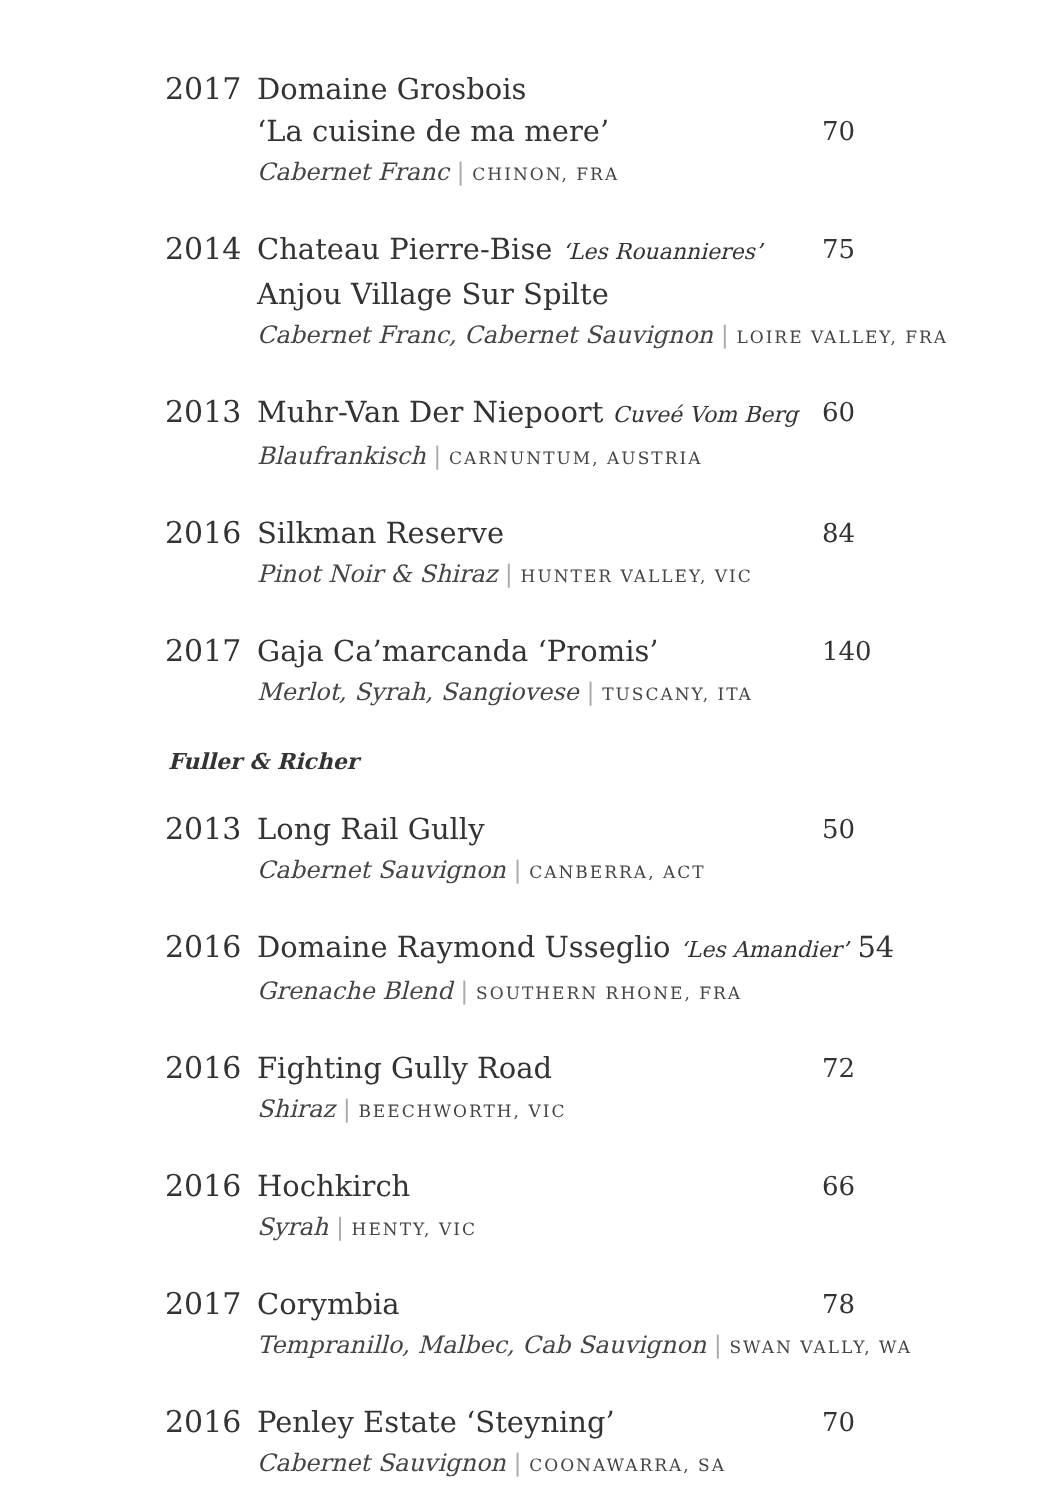2017 Domaine Grosbois
‘La cuisine de ma mere’
Cabernet Franc | CHINON, FRA
70
2014 Chateau Pierre-Bise ‘Les Rouannieres’
Anjou Village Sur Spilte
Cabernet Franc, Cabernet Sauvignon | LOIRE VALLEY, FRA
75
2013 Muhr-Van Der Niepoort Cuveé Vom Berg
Blaufrankisch | CARNUNTUM, AUSTRIA
60
2016 Silkman Reserve
Pinot Noir & Shiraz | HUNTER VALLEY, VIC
84
2017 Gaja Ca’marcanda ‘Promis’
Merlot, Syrah, Sangiovese | TUSCANY, ITA
140
Fuller & Richer
2013 Long Rail Gully
Cabernet Sauvignon | CANBERRA, ACT
50
2016 Domaine Raymond Usseglio ‘Les Amandier’ 54
Grenache Blend | SOUTHERN RHONE, FRA
2016 Fighting Gully Road
Shiraz | BEECHWORTH, VIC
72
2016 Hochkirch
Syrah | HENTY, VIC
66
2017 Corymbia
Tempranillo, Malbec, Cab Sauvignon | SWAN VALLY, WA
78
2016 Penley Estate ‘Steyning’
Cabernet Sauvignon | COONAWARRA, SA
70